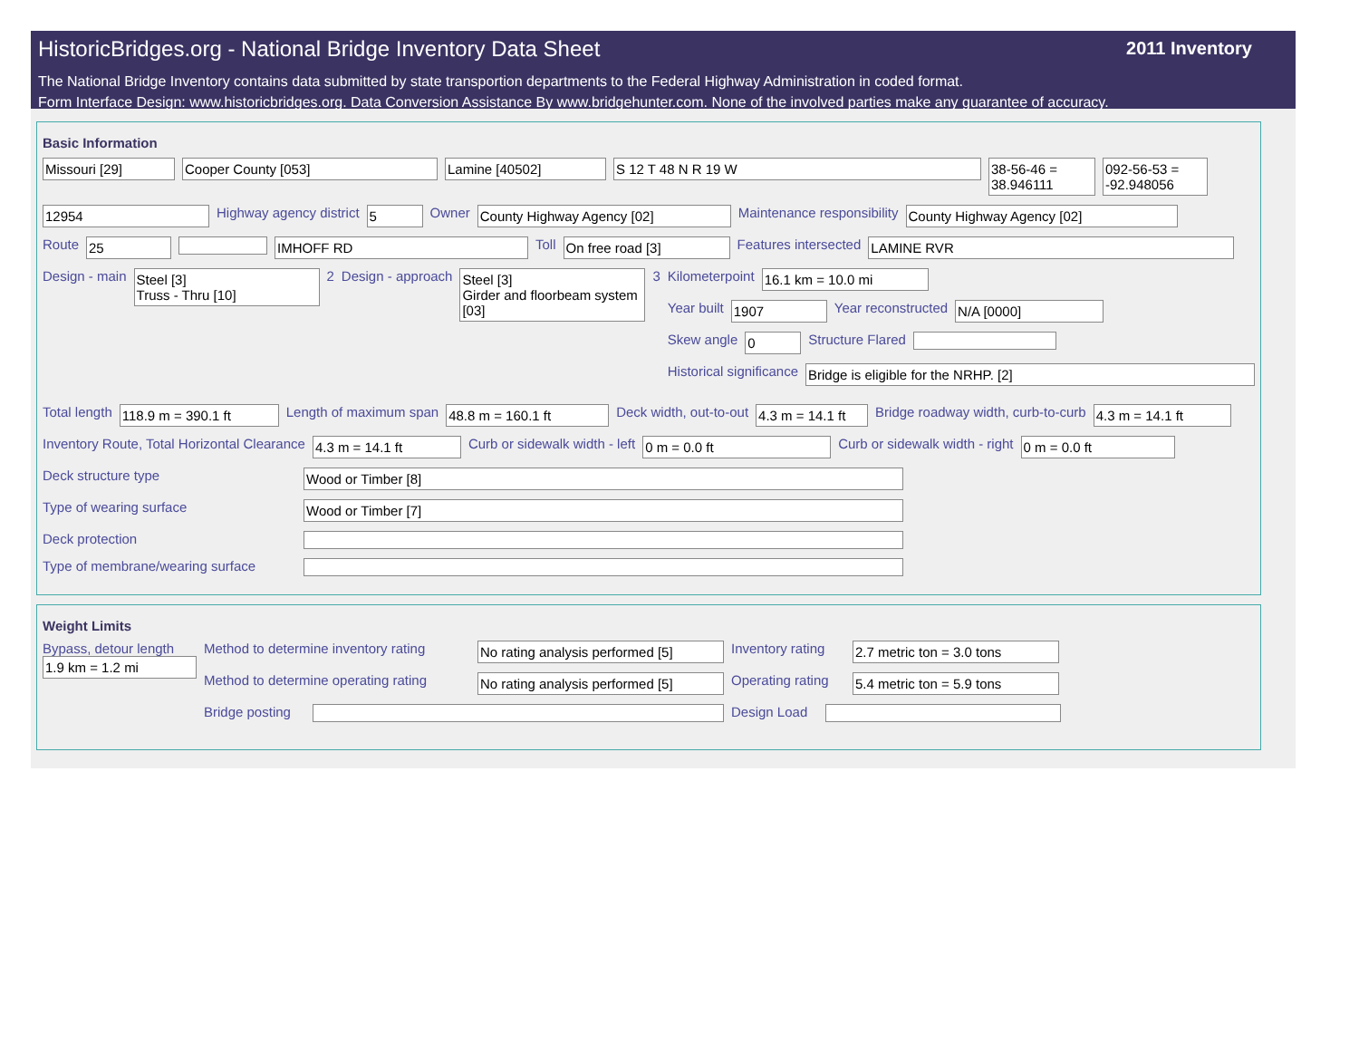HistoricBridges.org - National Bridge Inventory Data Sheet
2011 Inventory
The National Bridge Inventory contains data submitted by state transportion departments to the Federal Highway Administration in coded format.
Form Interface Design: www.historicbridges.org. Data Conversion Assistance By www.bridgehunter.com. None of the involved parties make any guarantee of accuracy.
Basic Information
Missouri [29] Cooper County [053] Lamine [40502] S 12 T 48 N R 19 W 38-56-46 = 38.946111
092-56-53 = -92.948056
12954
Highway agency district
5
Owner
County Highway Agency [02]
Maintenance responsibility
County Highway Agency [02]
Route
25 IMHOFF RD
Toll
On free road [3]
Features intersected
LAMINE RVR
Design - main
Steel [3]
Truss - Thru [10]
2 Design - approach
Steel [3]
Girder and floorbeam system [03]
3 Kilometerpoint
16.1 km = 10.0 mi
Year built
1907
Year reconstructed
N/A [0000]
Skew angle
0
Structure Flared
Historical significance
Bridge is eligible for the NRHP. [2]
Total length
118.9 m = 390.1 ft
Length of maximum span
48.8 m = 160.1 ft
Deck width, out-to-out
4.3 m = 14.1 ft
Bridge roadway width, curb-to-curb
4.3 m = 14.1 ft
Inventory Route, Total Horizontal Clearance
4.3 m = 14.1 ft
Curb or sidewalk width - left
0 m = 0.0 ft
Curb or sidewalk width - right
0 m = 0.0 ft
Deck structure type
Wood or Timber [8]
Type of wearing surface
Wood or Timber [7]
Deck protection
Type of membrane/wearing surface
Weight Limits
Bypass, detour length
1.9 km = 1.2 mi
Method to determine inventory rating
No rating analysis performed [5]
Inventory rating
2.7 metric ton = 3.0 tons
Method to determine operating rating
No rating analysis performed [5]
Operating rating
5.4 metric ton = 5.9 tons
Bridge posting Design Load